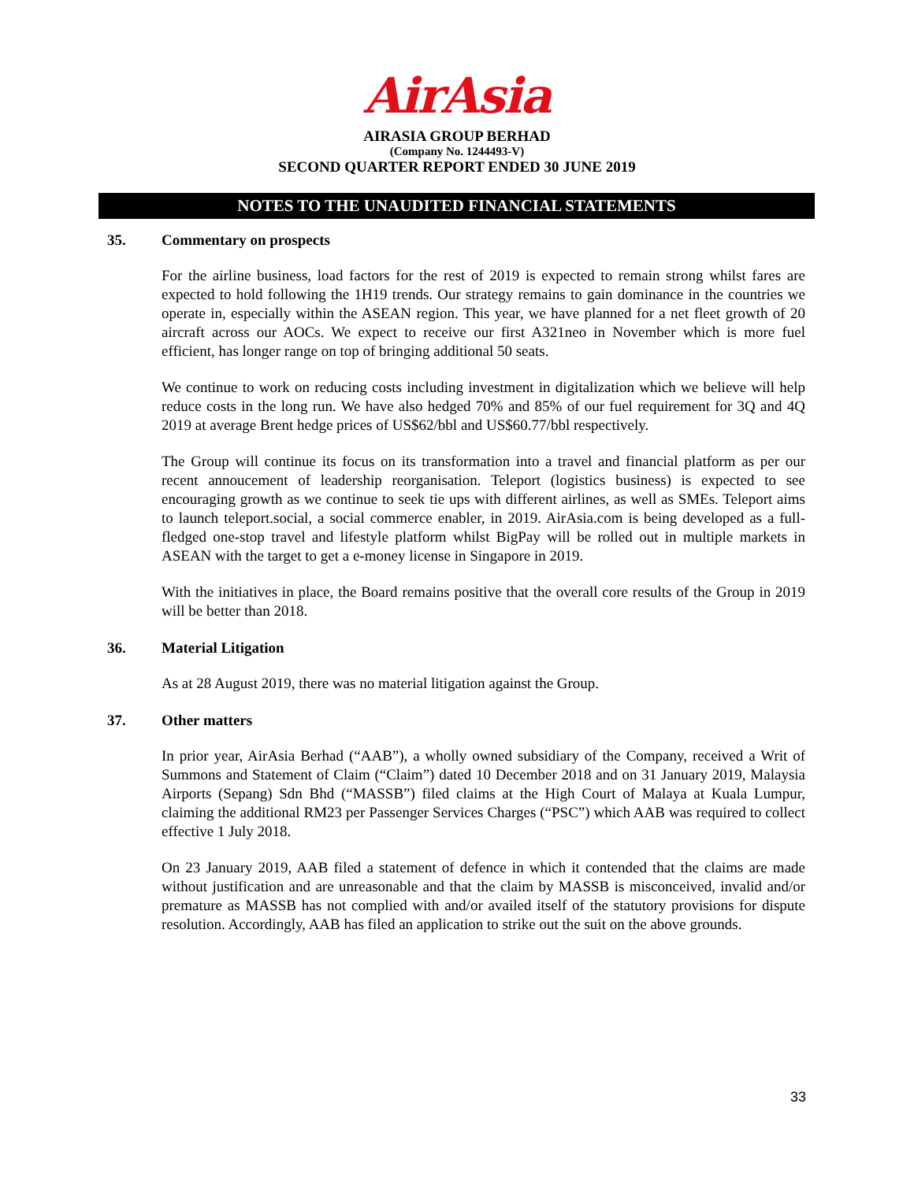AirAsia
AIRASIA GROUP BERHAD
(Company No. 1244493-V)
SECOND QUARTER REPORT ENDED 30 JUNE 2019
NOTES TO THE UNAUDITED FINANCIAL STATEMENTS
35. Commentary on prospects
For the airline business, load factors for the rest of 2019 is expected to remain strong whilst fares are expected to hold following the 1H19 trends. Our strategy remains to gain dominance in the countries we operate in, especially within the ASEAN region. This year, we have planned for a net fleet growth of 20 aircraft across our AOCs. We expect to receive our first A321neo in November which is more fuel efficient, has longer range on top of bringing additional 50 seats.
We continue to work on reducing costs including investment in digitalization which we believe will help reduce costs in the long run. We have also hedged 70% and 85% of our fuel requirement for 3Q and 4Q 2019 at average Brent hedge prices of US$62/bbl and US$60.77/bbl respectively.
The Group will continue its focus on its transformation into a travel and financial platform as per our recent annoucement of leadership reorganisation. Teleport (logistics business) is expected to see encouraging growth as we continue to seek tie ups with different airlines, as well as SMEs. Teleport aims to launch teleport.social, a social commerce enabler, in 2019. AirAsia.com is being developed as a full-fledged one-stop travel and lifestyle platform whilst BigPay will be rolled out in multiple markets in ASEAN with the target to get a e-money license in Singapore in 2019.
With the initiatives in place, the Board remains positive that the overall core results of the Group in 2019 will be better than 2018.
36. Material Litigation
As at 28 August 2019, there was no material litigation against the Group.
37. Other matters
In prior year, AirAsia Berhad (“AAB”), a wholly owned subsidiary of the Company, received a Writ of Summons and Statement of Claim (“Claim”) dated 10 December 2018 and on 31 January 2019, Malaysia Airports (Sepang) Sdn Bhd (“MASSB”) filed claims at the High Court of Malaya at Kuala Lumpur, claiming the additional RM23 per Passenger Services Charges (“PSC”) which AAB was required to collect effective 1 July 2018.
On 23 January 2019, AAB filed a statement of defence in which it contended that the claims are made without justification and are unreasonable and that the claim by MASSB is misconceived, invalid and/or premature as MASSB has not complied with and/or availed itself of the statutory provisions for dispute resolution. Accordingly, AAB has filed an application to strike out the suit on the above grounds.
33